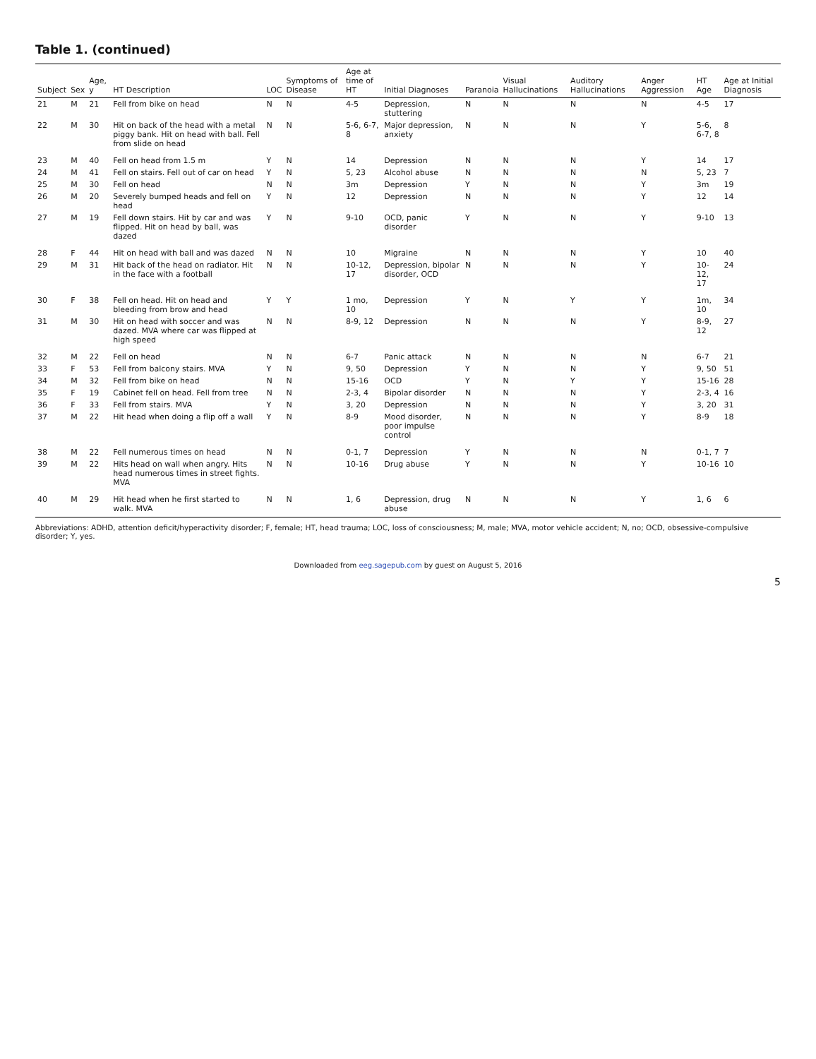Table 1. (continued)
| Subject | Sex | Age, y | HT Description | LOC | Symptoms of Disease | Age at time of HT | Initial Diagnoses | Paranoia | Visual Hallucinations | Auditory Hallucinations | Anger Aggression | HT Age | Age at Initial Diagnosis |
| --- | --- | --- | --- | --- | --- | --- | --- | --- | --- | --- | --- | --- | --- |
| 21 | M | 21 | Fell from bike on head | N | N | 4-5 | Depression, stuttering | N | N | N | N | 4-5 | 17 |
| 22 | M | 30 | Hit on back of the head with a metal piggy bank. Hit on head with ball. Fell from slide on head | N | N | 5-6, 6-7, 8 | Major depression, anxiety | N | N | N | Y | 5-6, 6-7, 8 | 8 |
| 23 | M | 40 | Fell on head from 1.5 m | Y | N | 14 | Depression | N | N | N | Y | 14 | 17 |
| 24 | M | 41 | Fell on stairs. Fell out of car on head | Y | N | 5, 23 | Alcohol abuse | N | N | N | N | 5, 23 | 7 |
| 25 | M | 30 | Fell on head | N | N | 3m | Depression | Y | N | N | Y | 3m | 19 |
| 26 | M | 20 | Severely bumped heads and fell on head | Y | N | 12 | Depression | N | N | N | Y | 12 | 14 |
| 27 | M | 19 | Fell down stairs. Hit by car and was flipped. Hit on head by ball, was dazed | Y | N | 9-10 | OCD, panic disorder | Y | N | N | Y | 9-10 | 13 |
| 28 | F | 44 | Hit on head with ball and was dazed | N | N | 10 | Migraine | N | N | N | Y | 10 | 40 |
| 29 | M | 31 | Hit back of the head on radiator. Hit in the face with a football | N | N | 10-12, 17 | Depression, bipolar disorder, OCD | N | N | N | Y | 10-12, 17 | 24 |
| 30 | F | 38 | Fell on head. Hit on head and bleeding from brow and head | Y | Y | 1 mo, 10 | Depression | Y | N | Y | Y | 1m, 10 | 34 |
| 31 | M | 30 | Hit on head with soccer and was dazed. MVA where car was flipped at high speed | N | N | 8-9, 12 | Depression | N | N | N | Y | 8-9, 12 | 27 |
| 32 | M | 22 | Fell on head | N | N | 6-7 | Panic attack | N | N | N | N | 6-7 | 21 |
| 33 | F | 53 | Fell from balcony stairs. MVA | Y | N | 9, 50 | Depression | Y | N | N | Y | 9, 50 | 51 |
| 34 | M | 32 | Fell from bike on head | N | N | 15-16 | OCD | Y | N | Y | Y | 15-16 | 28 |
| 35 | F | 19 | Cabinet fell on head. Fell from tree | N | N | 2-3, 4 | Bipolar disorder | N | N | N | Y | 2-3, 4 | 16 |
| 36 | F | 33 | Fell from stairs. MVA | Y | N | 3, 20 | Depression | N | N | N | Y | 3, 20 | 31 |
| 37 | M | 22 | Hit head when doing a flip off a wall | Y | N | 8-9 | Mood disorder, poor impulse control | N | N | N | Y | 8-9 | 18 |
| 38 | M | 22 | Fell numerous times on head | N | N | 0-1, 7 | Depression | Y | N | N | N | 0-1, 7 | 7 |
| 39 | M | 22 | Hits head on wall when angry. Hits head numerous times in street fights. MVA | N | N | 10-16 | Drug abuse | Y | N | N | Y | 10-16 | 10 |
| 40 | M | 29 | Hit head when he first started to walk. MVA | N | N | 1, 6 | Depression, drug abuse | N | N | N | Y | 1, 6 | 6 |
Abbreviations: ADHD, attention deficit/hyperactivity disorder; F, female; HT, head trauma; LOC, loss of consciousness; M, male; MVA, motor vehicle accident; N, no; OCD, obsessive-compulsive disorder; Y, yes.
Downloaded from eeg.sagepub.com by guest on August 5, 2016
5